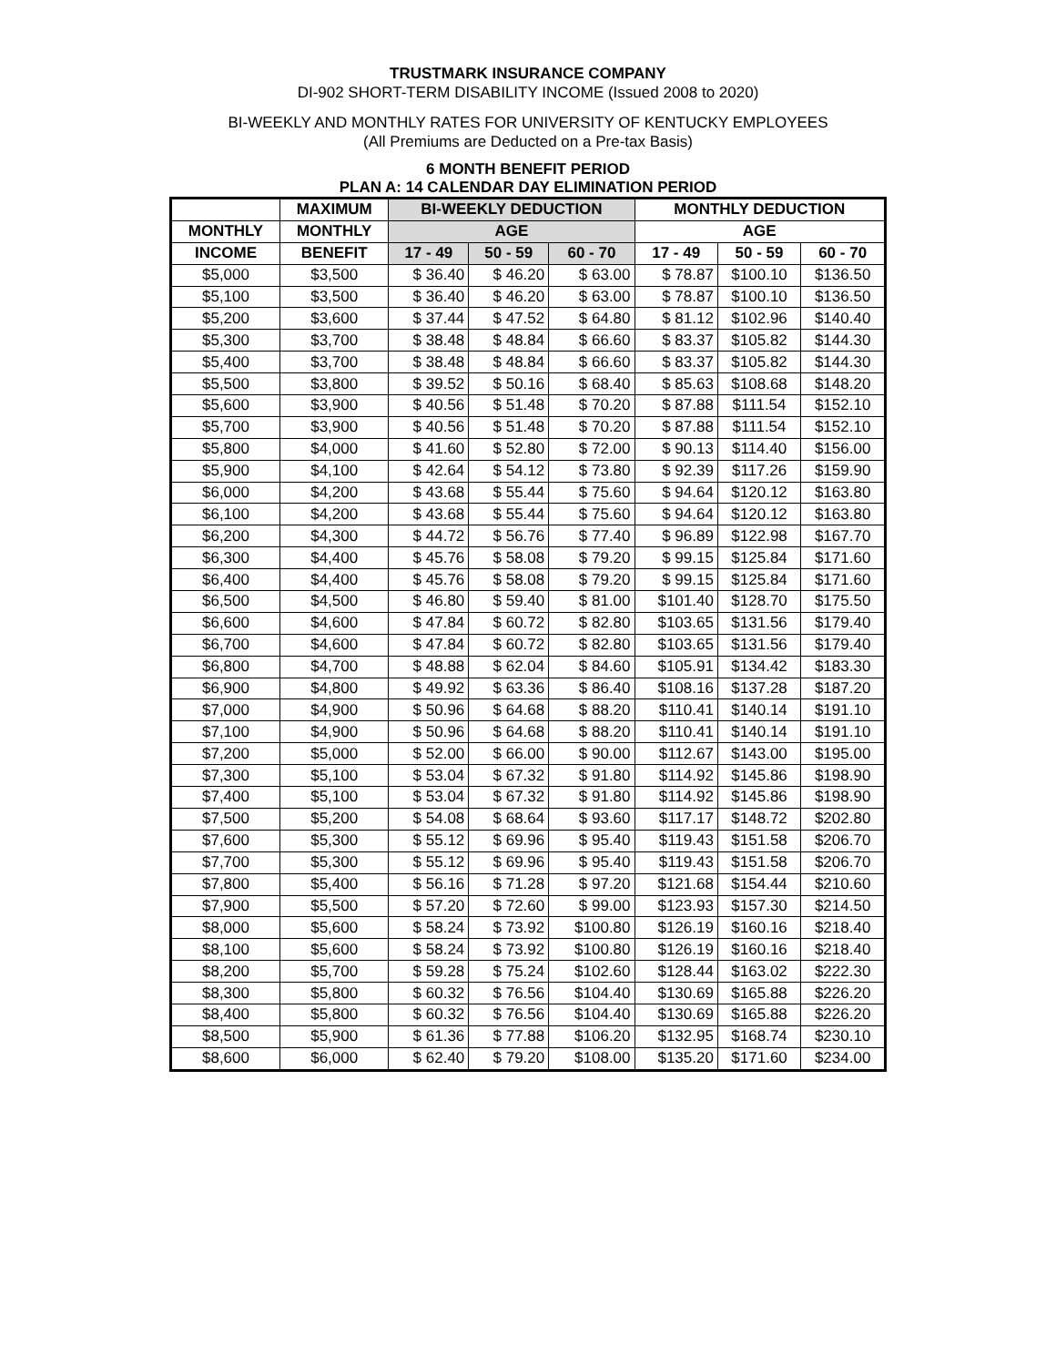TRUSTMARK INSURANCE COMPANY
DI-902 SHORT-TERM DISABILITY INCOME (Issued 2008 to 2020)
BI-WEEKLY AND MONTHLY RATES FOR UNIVERSITY OF KENTUCKY EMPLOYEES
(All Premiums are Deducted on a Pre-tax Basis)
6 MONTH BENEFIT PERIOD
PLAN A: 14 CALENDAR DAY ELIMINATION PERIOD
| | MAXIMUM | BI-WEEKLY DEDUCTION | | | MONTHLY DEDUCTION | | |
| --- | --- | --- | --- | --- | --- | --- | --- |
| MONTHLY | MONTHLY | AGE | | | AGE | | |
| INCOME | BENEFIT | 17 - 49 | 50 - 59 | 60 - 70 | 17 - 49 | 50 - 59 | 60 - 70 |
| $5,000 | $3,500 | $ 36.40 | $ 46.20 | $ 63.00 | $ 78.87 | $100.10 | $136.50 |
| $5,100 | $3,500 | $ 36.40 | $ 46.20 | $ 63.00 | $ 78.87 | $100.10 | $136.50 |
| $5,200 | $3,600 | $ 37.44 | $ 47.52 | $ 64.80 | $ 81.12 | $102.96 | $140.40 |
| $5,300 | $3,700 | $ 38.48 | $ 48.84 | $ 66.60 | $ 83.37 | $105.82 | $144.30 |
| $5,400 | $3,700 | $ 38.48 | $ 48.84 | $ 66.60 | $ 83.37 | $105.82 | $144.30 |
| $5,500 | $3,800 | $ 39.52 | $ 50.16 | $ 68.40 | $ 85.63 | $108.68 | $148.20 |
| $5,600 | $3,900 | $ 40.56 | $ 51.48 | $ 70.20 | $ 87.88 | $111.54 | $152.10 |
| $5,700 | $3,900 | $ 40.56 | $ 51.48 | $ 70.20 | $ 87.88 | $111.54 | $152.10 |
| $5,800 | $4,000 | $ 41.60 | $ 52.80 | $ 72.00 | $ 90.13 | $114.40 | $156.00 |
| $5,900 | $4,100 | $ 42.64 | $ 54.12 | $ 73.80 | $ 92.39 | $117.26 | $159.90 |
| $6,000 | $4,200 | $ 43.68 | $ 55.44 | $ 75.60 | $ 94.64 | $120.12 | $163.80 |
| $6,100 | $4,200 | $ 43.68 | $ 55.44 | $ 75.60 | $ 94.64 | $120.12 | $163.80 |
| $6,200 | $4,300 | $ 44.72 | $ 56.76 | $ 77.40 | $ 96.89 | $122.98 | $167.70 |
| $6,300 | $4,400 | $ 45.76 | $ 58.08 | $ 79.20 | $ 99.15 | $125.84 | $171.60 |
| $6,400 | $4,400 | $ 45.76 | $ 58.08 | $ 79.20 | $ 99.15 | $125.84 | $171.60 |
| $6,500 | $4,500 | $ 46.80 | $ 59.40 | $ 81.00 | $101.40 | $128.70 | $175.50 |
| $6,600 | $4,600 | $ 47.84 | $ 60.72 | $ 82.80 | $103.65 | $131.56 | $179.40 |
| $6,700 | $4,600 | $ 47.84 | $ 60.72 | $ 82.80 | $103.65 | $131.56 | $179.40 |
| $6,800 | $4,700 | $ 48.88 | $ 62.04 | $ 84.60 | $105.91 | $134.42 | $183.30 |
| $6,900 | $4,800 | $ 49.92 | $ 63.36 | $ 86.40 | $108.16 | $137.28 | $187.20 |
| $7,000 | $4,900 | $ 50.96 | $ 64.68 | $ 88.20 | $110.41 | $140.14 | $191.10 |
| $7,100 | $4,900 | $ 50.96 | $ 64.68 | $ 88.20 | $110.41 | $140.14 | $191.10 |
| $7,200 | $5,000 | $ 52.00 | $ 66.00 | $ 90.00 | $112.67 | $143.00 | $195.00 |
| $7,300 | $5,100 | $ 53.04 | $ 67.32 | $ 91.80 | $114.92 | $145.86 | $198.90 |
| $7,400 | $5,100 | $ 53.04 | $ 67.32 | $ 91.80 | $114.92 | $145.86 | $198.90 |
| $7,500 | $5,200 | $ 54.08 | $ 68.64 | $ 93.60 | $117.17 | $148.72 | $202.80 |
| $7,600 | $5,300 | $ 55.12 | $ 69.96 | $ 95.40 | $119.43 | $151.58 | $206.70 |
| $7,700 | $5,300 | $ 55.12 | $ 69.96 | $ 95.40 | $119.43 | $151.58 | $206.70 |
| $7,800 | $5,400 | $ 56.16 | $ 71.28 | $ 97.20 | $121.68 | $154.44 | $210.60 |
| $7,900 | $5,500 | $ 57.20 | $ 72.60 | $ 99.00 | $123.93 | $157.30 | $214.50 |
| $8,000 | $5,600 | $ 58.24 | $ 73.92 | $100.80 | $126.19 | $160.16 | $218.40 |
| $8,100 | $5,600 | $ 58.24 | $ 73.92 | $100.80 | $126.19 | $160.16 | $218.40 |
| $8,200 | $5,700 | $ 59.28 | $ 75.24 | $102.60 | $128.44 | $163.02 | $222.30 |
| $8,300 | $5,800 | $ 60.32 | $ 76.56 | $104.40 | $130.69 | $165.88 | $226.20 |
| $8,400 | $5,800 | $ 60.32 | $ 76.56 | $104.40 | $130.69 | $165.88 | $226.20 |
| $8,500 | $5,900 | $ 61.36 | $ 77.88 | $106.20 | $132.95 | $168.74 | $230.10 |
| $8,600 | $6,000 | $ 62.40 | $ 79.20 | $108.00 | $135.20 | $171.60 | $234.00 |